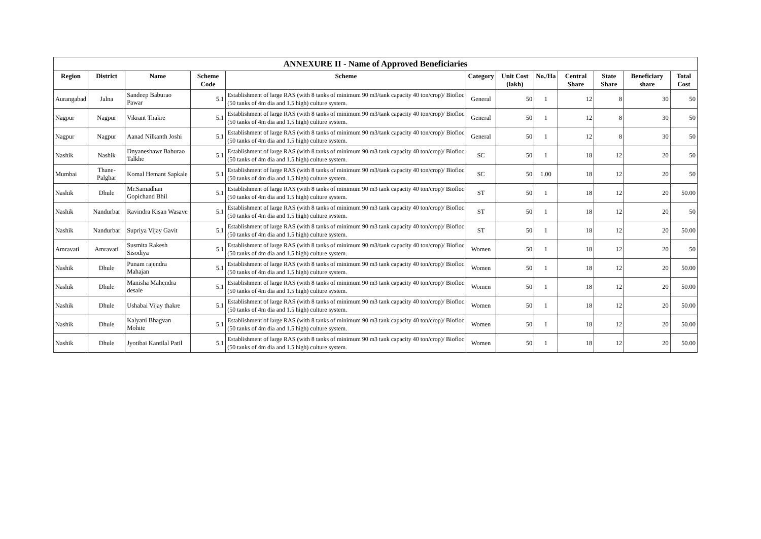ANNEXURE II - Name of Approved Beneficiaries
| Region | District | Name | Scheme Code | Scheme | Category | Unit Cost (lakh) | No./Ha | Central Share | State Share | Beneficiary share | Total Cost |
| --- | --- | --- | --- | --- | --- | --- | --- | --- | --- | --- | --- |
| Aurangabad | Jalna | Sandeep Baburao Pawar | 5.1 | Establishment of large RAS (with 8 tanks of minimum 90 m3/tank capacity 40 ton/crop)/ Biofloc (50 tanks of 4m dia and 1.5 high) culture system. | General | 50 | 1 | 12 | 8 | 30 | 50 |
| Nagpur | Nagpur | Vikrant Thakre | 5.1 | Establishment of large RAS (with 8 tanks of minimum 90 m3/tank capacity 40 ton/crop)/ Biofloc (50 tanks of 4m dia and 1.5 high) culture system. | General | 50 | 1 | 12 | 8 | 30 | 50 |
| Nagpur | Nagpur | Aanad Nilkanth Joshi | 5.1 | Establishment of large RAS (with 8 tanks of minimum 90 m3/tank capacity 40 ton/crop)/ Biofloc (50 tanks of 4m dia and 1.5 high) culture system. | General | 50 | 1 | 12 | 8 | 30 | 50 |
| Nashik | Nashik | Dnyaneshawr Baburao Talkhe | 5.1 | Establishment of large RAS (with 8 tanks of minimum 90 m3 tank capacity 40 ton/crop)/ Biofloc (50 tanks of 4m dia and 1.5 high) culture system. | SC | 50 | 1 | 18 | 12 | 20 | 50 |
| Mumbai | Thane-Palghar | Komal Hemant Sapkale | 5.1 | Establishment of large RAS (with 8 tanks of minimum 90 m3/tank capacity 40 ton/crop)/ Biofloc (50 tanks of 4m dia and 1.5 high) culture system. | SC | 50 | 1.00 | 18 | 12 | 20 | 50 |
| Nashik | Dhule | Mr.Samadhan Gopichand Bhil | 5.1 | Establishment of large RAS (with 8 tanks of minimum 90 m3 tank capacity 40 ton/crop)/ Biofloc (50 tanks of 4m dia and 1.5 high) culture system. | ST | 50 | 1 | 18 | 12 | 20 | 50.00 |
| Nashik | Nandurbar | Ravindra Kisan Wasave | 5.1 | Establishment of large RAS (with 8 tanks of minimum 90 m3 tank capacity 40 ton/crop)/ Biofloc (50 tanks of 4m dia and 1.5 high) culture system. | ST | 50 | 1 | 18 | 12 | 20 | 50 |
| Nashik | Nandurbar | Supriya Vijay Gavit | 5.1 | Establishment of large RAS (with 8 tanks of minimum 90 m3 tank capacity 40 ton/crop)/ Biofloc (50 tanks of 4m dia and 1.5 high) culture system. | ST | 50 | 1 | 18 | 12 | 20 | 50.00 |
| Amravati | Amravati | Susmita Rakesh Sisodiya | 5.1 | Establishment of large RAS (with 8 tanks of minimum 90 m3/tank capacity 40 ton/crop)/ Biofloc (50 tanks of 4m dia and 1.5 high) culture system. | Women | 50 | 1 | 18 | 12 | 20 | 50 |
| Nashik | Dhule | Punam rajendra Mahajan | 5.1 | Establishment of large RAS (with 8 tanks of minimum 90 m3 tank capacity 40 ton/crop)/ Biofloc (50 tanks of 4m dia and 1.5 high) culture system. | Women | 50 | 1 | 18 | 12 | 20 | 50.00 |
| Nashik | Dhule | Manisha Mahendra desale | 5.1 | Establishment of large RAS (with 8 tanks of minimum 90 m3 tank capacity 40 ton/crop)/ Biofloc (50 tanks of 4m dia and 1.5 high) culture system. | Women | 50 | 1 | 18 | 12 | 20 | 50.00 |
| Nashik | Dhule | Ushabai Vijay thakre | 5.1 | Establishment of large RAS (with 8 tanks of minimum 90 m3 tank capacity 40 ton/crop)/ Biofloc (50 tanks of 4m dia and 1.5 high) culture system. | Women | 50 | 1 | 18 | 12 | 20 | 50.00 |
| Nashik | Dhule | Kalyani Bhagvan Mohite | 5.1 | Establishment of large RAS (with 8 tanks of minimum 90 m3 tank capacity 40 ton/crop)/ Biofloc (50 tanks of 4m dia and 1.5 high) culture system. | Women | 50 | 1 | 18 | 12 | 20 | 50.00 |
| Nashik | Dhule | Jyotibai Kantilal Patil | 5.1 | Establishment of large RAS (with 8 tanks of minimum 90 m3 tank capacity 40 ton/crop)/ Biofloc (50 tanks of 4m dia and 1.5 high) culture system. | Women | 50 | 1 | 18 | 12 | 20 | 50.00 |